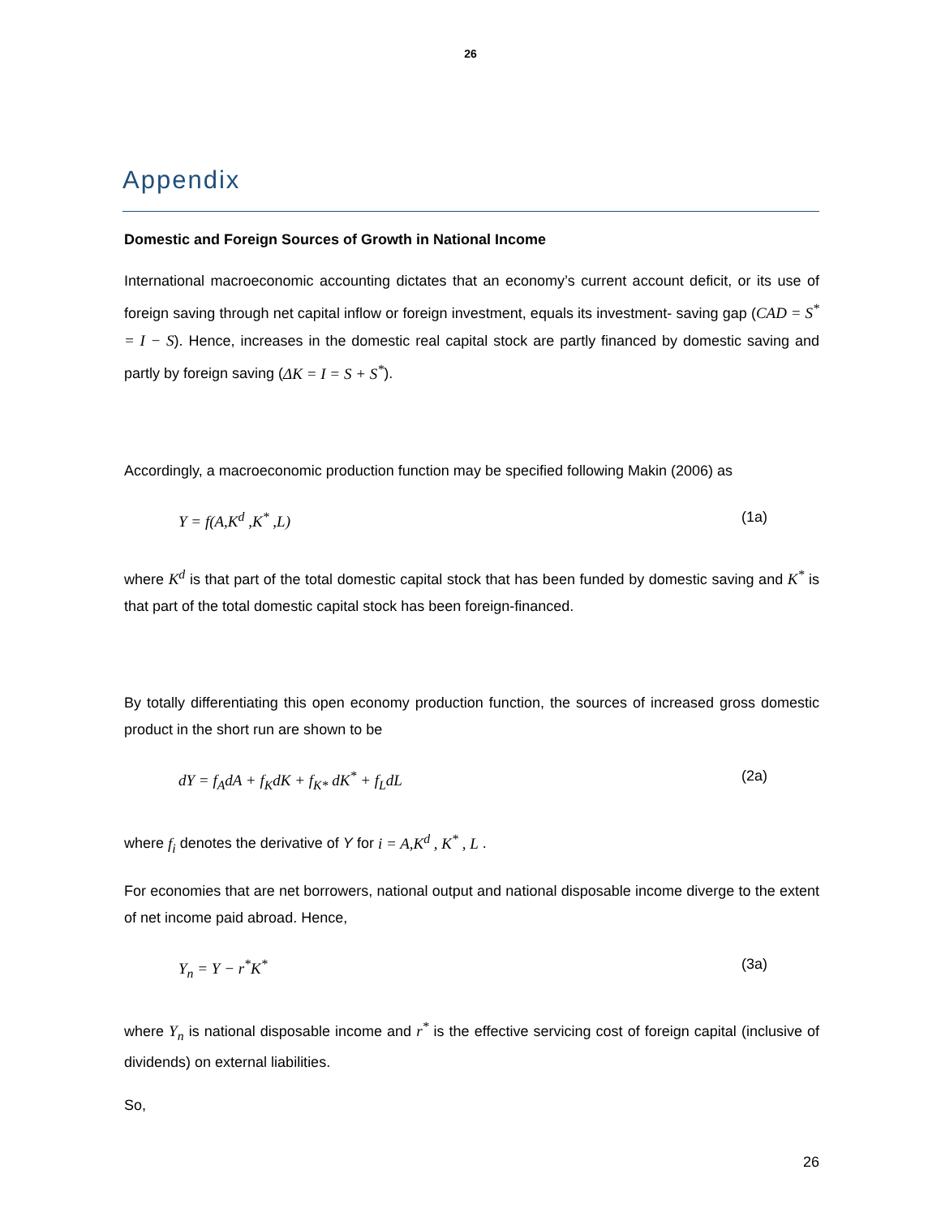26
Appendix
Domestic and Foreign Sources of Growth in National Income
International macroeconomic accounting dictates that an economy’s current account deficit, or its use of foreign saving through net capital inflow or foreign investment, equals its investment- saving gap (CAD = S<sup>*</sup> = I − S). Hence, increases in the domestic real capital stock are partly financed by domestic saving and partly by foreign saving (ΔK = I = S + S<sup>*</sup>).
Accordingly, a macroeconomic production function may be specified following Makin (2006) as
Y = f(A,K<sup>d</sup> ,K<sup>*</sup> ,L) (1a)
where K<sup>d</sup> is that part of the total domestic capital stock that has been funded by domestic saving and K<sup>*</sup> is that part of the total domestic capital stock has been foreign-financed.
By totally differentiating this open economy production function, the sources of increased gross domestic product in the short run are shown to be
dY = f<sub>A</sub>dA + f<sub>K</sub>dK + f<sub>K*</sub> dK<sup>*</sup> + f<sub>L</sub>dL (2a)
where f<sub>i</sub> denotes the derivative of Y for i = A,K<sup>d</sup> , K<sup>*</sup> , L .
For economies that are net borrowers, national output and national disposable income diverge to the extent of net income paid abroad. Hence,
Y<sub>n</sub> = Y − r<sup>*</sup>K<sup>*</sup> (3a)
where Y<sub>n</sub> is national disposable income and r<sup>*</sup> is the effective servicing cost of foreign capital (inclusive of dividends) on external liabilities.
So,
26